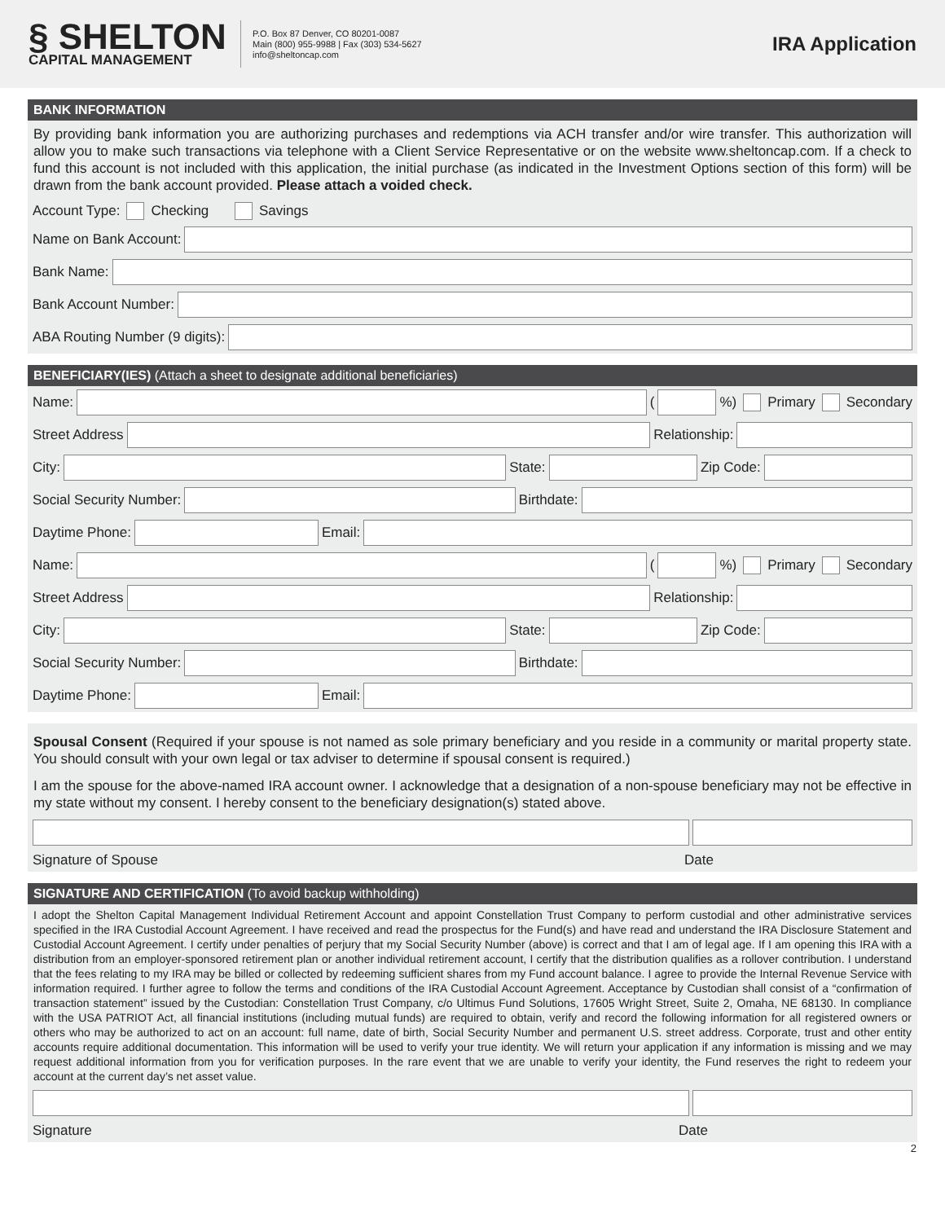§ SHELTON
CAPITAL MANAGEMENT
P.O. Box 87 Denver, CO 80201-0087
Main (800) 955-9988 | Fax (303) 534-5627
info@sheltoncap.com
IRA Application
BANK INFORMATION
By providing bank information you are authorizing purchases and redemptions via ACH transfer and/or wire transfer. This authorization will allow you to make such transactions via telephone with a Client Service Representative or on the website www.sheltoncap.com. If a check to fund this account is not included with this application, the initial purchase (as indicated in the Investment Options section of this form) will be drawn from the bank account provided. Please attach a voided check.
Account Type: Checking Savings
Name on Bank Account:
Bank Name:
Bank Account Number:
ABA Routing Number (9 digits):
BENEFICIARY(IES) (Attach a sheet to designate additional beneficiaries)
Name:
(
%) Primary Secondary
Street Address
Relationship:
City:
State:
Zip Code:
Social Security Number:
Birthdate:
Daytime Phone:
Email:
Name:
(
%) Primary Secondary
Street Address
Relationship:
City:
State:
Zip Code:
Social Security Number:
Birthdate:
Daytime Phone:
Email:
Spousal Consent (Required if your spouse is not named as sole primary beneficiary and you reside in a community or marital property state. You should consult with your own legal or tax adviser to determine if spousal consent is required.)
I am the spouse for the above-named IRA account owner. I acknowledge that a designation of a non-spouse beneficiary may not be effective in my state without my consent. I hereby consent to the beneficiary designation(s) stated above.
Signature of Spouse Date
SIGNATURE AND CERTIFICATION (To avoid backup withholding)
I adopt the Shelton Capital Management Individual Retirement Account and appoint Constellation Trust Company to perform custodial and other administrative services specified in the IRA Custodial Account Agreement. I have received and read the prospectus for the Fund(s) and have read and understand the IRA Disclosure Statement and Custodial Account Agreement. I certify under penalties of perjury that my Social Security Number (above) is correct and that I am of legal age. If I am opening this IRA with a distribution from an employer-sponsored retirement plan or another individual retirement account, I certify that the distribution qualifies as a rollover contribution. I understand that the fees relating to my IRA may be billed or collected by redeeming sufficient shares from my Fund account balance. I agree to provide the Internal Revenue Service with information required. I further agree to follow the terms and conditions of the IRA Custodial Account Agreement. Acceptance by Custodian shall consist of a “confirmation of transaction statement” issued by the Custodian: Constellation Trust Company, c/o Ultimus Fund Solutions, 17605 Wright Street, Suite 2, Omaha, NE 68130. In compliance with the USA PATRIOT Act, all financial institutions (including mutual funds) are required to obtain, verify and record the following information for all registered owners or others who may be authorized to act on an account: full name, date of birth, Social Security Number and permanent U.S. street address. Corporate, trust and other entity accounts require additional documentation. This information will be used to verify your true identity. We will return your application if any information is missing and we may request additional information from you for verification purposes. In the rare event that we are unable to verify your identity, the Fund reserves the right to redeem your account at the current day’s net asset value.
Signature Date
2